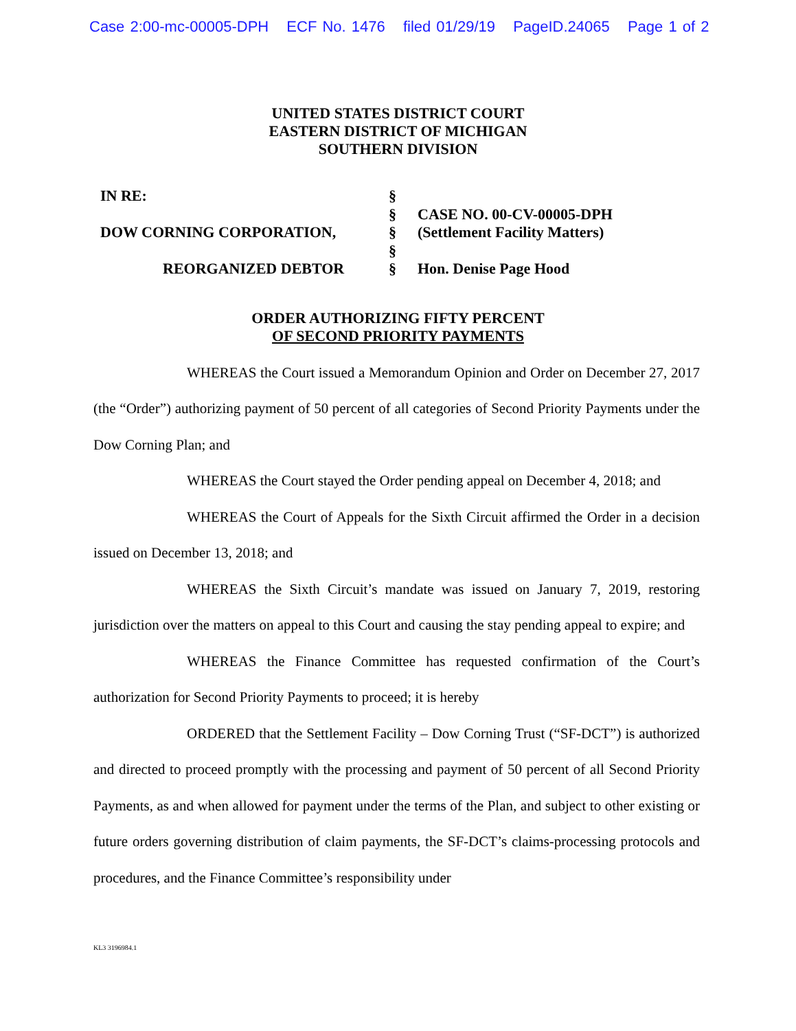Case 2:00-mc-00005-DPH ECF No. 1476 filed 01/29/19 PageID.24065 Page 1 of 2
UNITED STATES DISTRICT COURT
EASTERN DISTRICT OF MICHIGAN
SOUTHERN DIVISION
IN RE:
DOW CORNING CORPORATION,
REORGANIZED DEBTOR
§
§
§
§
§
CASE NO. 00-CV-00005-DPH
(Settlement Facility Matters)
Hon. Denise Page Hood
ORDER AUTHORIZING FIFTY PERCENT
OF SECOND PRIORITY PAYMENTS
WHEREAS the Court issued a Memorandum Opinion and Order on December 27, 2017 (the “Order”) authorizing payment of 50 percent of all categories of Second Priority Payments under the Dow Corning Plan; and
WHEREAS the Court stayed the Order pending appeal on December 4, 2018; and
WHEREAS the Court of Appeals for the Sixth Circuit affirmed the Order in a decision issued on December 13, 2018; and
WHEREAS the Sixth Circuit’s mandate was issued on January 7, 2019, restoring jurisdiction over the matters on appeal to this Court and causing the stay pending appeal to expire; and
WHEREAS the Finance Committee has requested confirmation of the Court’s authorization for Second Priority Payments to proceed; it is hereby
ORDERED that the Settlement Facility – Dow Corning Trust (“SF-DCT”) is authorized and directed to proceed promptly with the processing and payment of 50 percent of all Second Priority Payments, as and when allowed for payment under the terms of the Plan, and subject to other existing or future orders governing distribution of claim payments, the SF-DCT’s claims-processing protocols and procedures, and the Finance Committee’s responsibility under
KL3 3196984.1